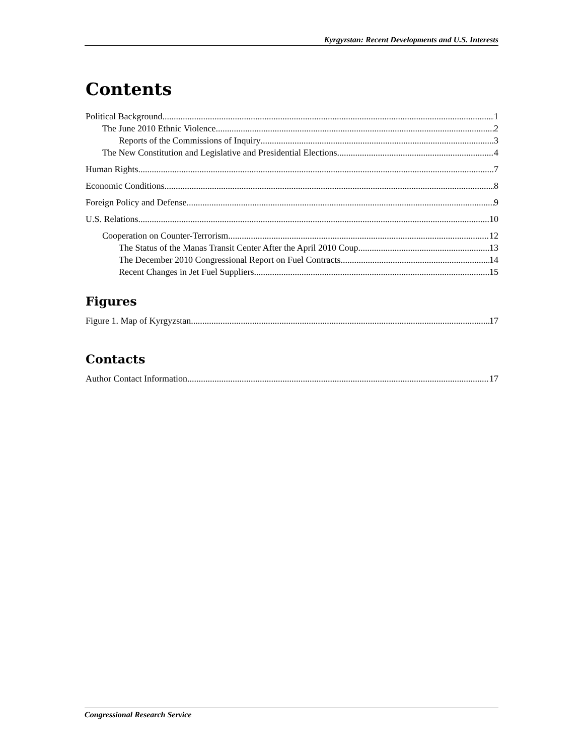Kyrgyzstan: Recent Developments and U.S. Interests
Contents
Political Background 1
The June 2010 Ethnic Violence 2
Reports of the Commissions of Inquiry 3
The New Constitution and Legislative and Presidential Elections 4
Human Rights 7
Economic Conditions 8
Foreign Policy and Defense 9
U.S. Relations 10
Cooperation on Counter-Terrorism 12
The Status of the Manas Transit Center After the April 2010 Coup 13
The December 2010 Congressional Report on Fuel Contracts 14
Recent Changes in Jet Fuel Suppliers 15
Figures
Figure 1. Map of Kyrgyzstan 17
Contacts
Author Contact Information 17
Congressional Research Service